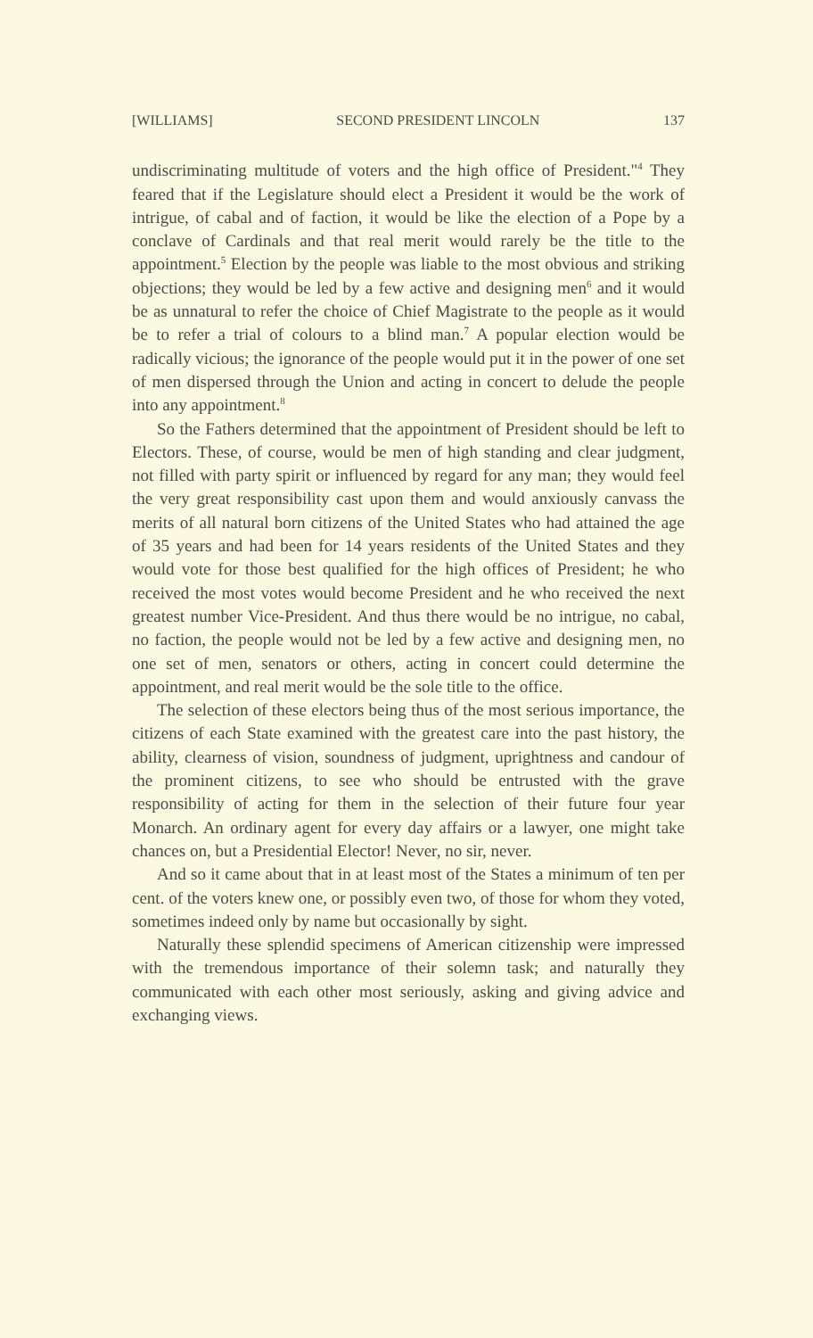[WILLIAMS] SECOND PRESIDENT LINCOLN 137
undiscriminating multitude of voters and the high office of President."<sup>4</sup> They feared that if the Legislature should elect a President it would be the work of intrigue, of cabal and of faction, it would be like the election of a Pope by a conclave of Cardinals and that real merit would rarely be the title to the appointment.<sup>5</sup> Election by the people was liable to the most obvious and striking objections; they would be led by a few active and designing men<sup>6</sup> and it would be as unnatural to refer the choice of Chief Magistrate to the people as it would be to refer a trial of colours to a blind man.<sup>7</sup> A popular election would be radically vicious; the ignorance of the people would put it in the power of one set of men dispersed through the Union and acting in concert to delude the people into any appointment.<sup>8</sup>
So the Fathers determined that the appointment of President should be left to Electors. These, of course, would be men of high standing and clear judgment, not filled with party spirit or influenced by regard for any man; they would feel the very great responsibility cast upon them and would anxiously canvass the merits of all natural born citizens of the United States who had attained the age of 35 years and had been for 14 years residents of the United States and they would vote for those best qualified for the high offices of President; he who received the most votes would become President and he who received the next greatest number Vice-President. And thus there would be no intrigue, no cabal, no faction, the people would not be led by a few active and designing men, no one set of men, senators or others, acting in concert could determine the appointment, and real merit would be the sole title to the office.
The selection of these electors being thus of the most serious importance, the citizens of each State examined with the greatest care into the past history, the ability, clearness of vision, soundness of judgment, uprightness and candour of the prominent citizens, to see who should be entrusted with the grave responsibility of acting for them in the selection of their future four year Monarch. An ordinary agent for every day affairs or a lawyer, one might take chances on, but a Presidential Elector! Never, no sir, never.
And so it came about that in at least most of the States a minimum of ten per cent. of the voters knew one, or possibly even two, of those for whom they voted, sometimes indeed only by name but occasionally by sight.
Naturally these splendid specimens of American citizenship were impressed with the tremendous importance of their solemn task; and naturally they communicated with each other most seriously, asking and giving advice and exchanging views.